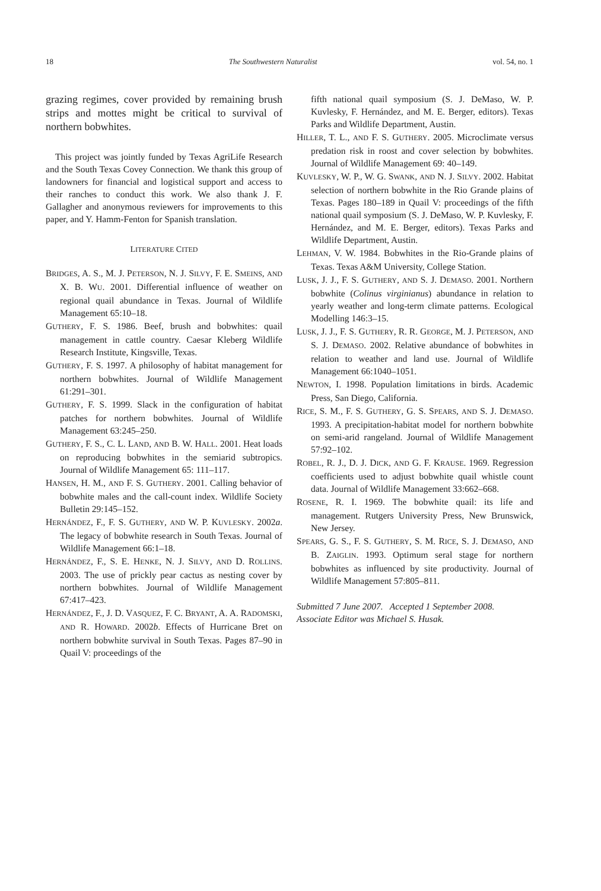18 The Southwestern Naturalist vol. 54, no. 1
grazing regimes, cover provided by remaining brush strips and mottes might be critical to survival of northern bobwhites.
This project was jointly funded by Texas AgriLife Research and the South Texas Covey Connection. We thank this group of landowners for financial and logistical support and access to their ranches to conduct this work. We also thank J. F. Gallagher and anonymous reviewers for improvements to this paper, and Y. Hamm-Fenton for Spanish translation.
LITERATURE CITED
BRIDGES, A. S., M. J. PETERSON, N. J. SILVY, F. E. SMEINS, AND X. B. WU. 2001. Differential influence of weather on regional quail abundance in Texas. Journal of Wildlife Management 65:10–18.
GUTHERY, F. S. 1986. Beef, brush and bobwhites: quail management in cattle country. Caesar Kleberg Wildlife Research Institute, Kingsville, Texas.
GUTHERY, F. S. 1997. A philosophy of habitat management for northern bobwhites. Journal of Wildlife Management 61:291–301.
GUTHERY, F. S. 1999. Slack in the configuration of habitat patches for northern bobwhites. Journal of Wildlife Management 63:245–250.
GUTHERY, F. S., C. L. LAND, AND B. W. HALL. 2001. Heat loads on reproducing bobwhites in the semiarid subtropics. Journal of Wildlife Management 65: 111–117.
HANSEN, H. M., AND F. S. GUTHERY. 2001. Calling behavior of bobwhite males and the call-count index. Wildlife Society Bulletin 29:145–152.
HERNÁNDEZ, F., F. S. GUTHERY, AND W. P. KUVLESKY. 2002a. The legacy of bobwhite research in South Texas. Journal of Wildlife Management 66:1–18.
HERNÁNDEZ, F., S. E. HENKE, N. J. SILVY, AND D. ROLLINS. 2003. The use of prickly pear cactus as nesting cover by northern bobwhites. Journal of Wildlife Management 67:417–423.
HERNÁNDEZ, F., J. D. VASQUEZ, F. C. BRYANT, A. A. RADOMSKI, AND R. HOWARD. 2002b. Effects of Hurricane Bret on northern bobwhite survival in South Texas. Pages 87–90 in Quail V: proceedings of the
fifth national quail symposium (S. J. DeMaso, W. P. Kuvlesky, F. Hernández, and M. E. Berger, editors). Texas Parks and Wildlife Department, Austin.
HILLER, T. L., AND F. S. GUTHERY. 2005. Microclimate versus predation risk in roost and cover selection by bobwhites. Journal of Wildlife Management 69: 40–149.
KUVLESKY, W. P., W. G. SWANK, AND N. J. SILVY. 2002. Habitat selection of northern bobwhite in the Rio Grande plains of Texas. Pages 180–189 in Quail V: proceedings of the fifth national quail symposium (S. J. DeMaso, W. P. Kuvlesky, F. Hernández, and M. E. Berger, editors). Texas Parks and Wildlife Department, Austin.
LEHMAN, V. W. 1984. Bobwhites in the Rio-Grande plains of Texas. Texas A&M University, College Station.
LUSK, J. J., F. S. GUTHERY, AND S. J. DEMASO. 2001. Northern bobwhite (Colinus virginianus) abundance in relation to yearly weather and long-term climate patterns. Ecological Modelling 146:3–15.
LUSK, J. J., F. S. GUTHERY, R. R. GEORGE, M. J. PETERSON, AND S. J. DEMASO. 2002. Relative abundance of bobwhites in relation to weather and land use. Journal of Wildlife Management 66:1040–1051.
NEWTON, I. 1998. Population limitations in birds. Academic Press, San Diego, California.
RICE, S. M., F. S. GUTHERY, G. S. SPEARS, AND S. J. DEMASO. 1993. A precipitation-habitat model for northern bobwhite on semi-arid rangeland. Journal of Wildlife Management 57:92–102.
ROBEL, R. J., D. J. DICK, AND G. F. KRAUSE. 1969. Regression coefficients used to adjust bobwhite quail whistle count data. Journal of Wildlife Management 33:662–668.
ROSENE, R. I. 1969. The bobwhite quail: its life and management. Rutgers University Press, New Brunswick, New Jersey.
SPEARS, G. S., F. S. GUTHERY, S. M. RICE, S. J. DEMASO, AND B. ZAIGLIN. 1993. Optimum seral stage for northern bobwhites as influenced by site productivity. Journal of Wildlife Management 57:805–811.
Submitted 7 June 2007. Accepted 1 September 2008.
Associate Editor was Michael S. Husak.